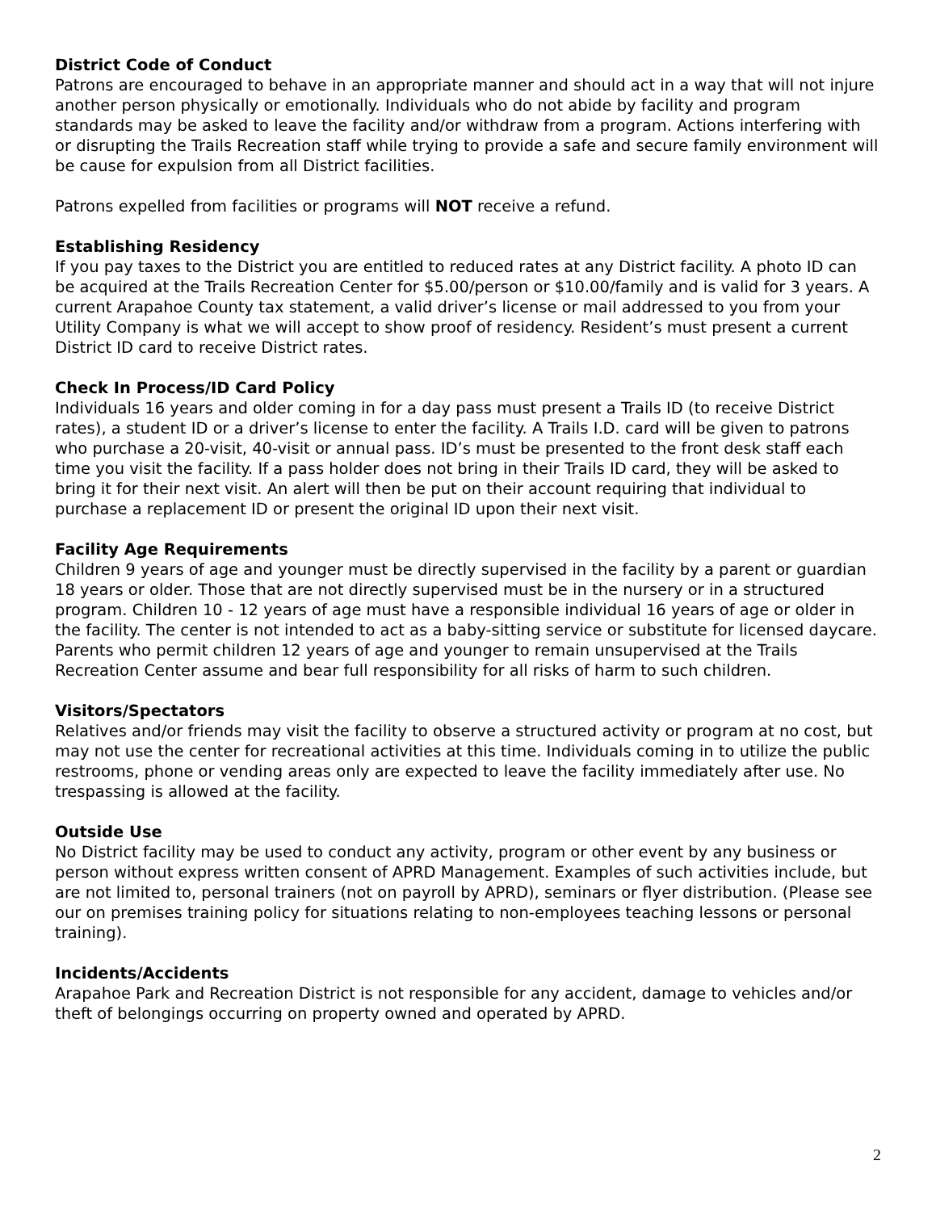District Code of Conduct
Patrons are encouraged to behave in an appropriate manner and should act in a way that will not injure another person physically or emotionally. Individuals who do not abide by facility and program standards may be asked to leave the facility and/or withdraw from a program. Actions interfering with or disrupting the Trails Recreation staff while trying to provide a safe and secure family environment will be cause for expulsion from all District facilities.
Patrons expelled from facilities or programs will NOT receive a refund.
Establishing Residency
If you pay taxes to the District you are entitled to reduced rates at any District facility. A photo ID can be acquired at the Trails Recreation Center for $5.00/person or $10.00/family and is valid for 3 years. A current Arapahoe County tax statement, a valid driver’s license or mail addressed to you from your Utility Company is what we will accept to show proof of residency. Resident’s must present a current District ID card to receive District rates.
Check In Process/ID Card Policy
Individuals 16 years and older coming in for a day pass must present a Trails ID (to receive District rates), a student ID or a driver’s license to enter the facility. A Trails I.D. card will be given to patrons who purchase a 20-visit, 40-visit or annual pass. ID’s must be presented to the front desk staff each time you visit the facility. If a pass holder does not bring in their Trails ID card, they will be asked to bring it for their next visit. An alert will then be put on their account requiring that individual to purchase a replacement ID or present the original ID upon their next visit.
Facility Age Requirements
Children 9 years of age and younger must be directly supervised in the facility by a parent or guardian 18 years or older. Those that are not directly supervised must be in the nursery or in a structured program. Children 10 - 12 years of age must have a responsible individual 16 years of age or older in the facility. The center is not intended to act as a baby-sitting service or substitute for licensed daycare. Parents who permit children 12 years of age and younger to remain unsupervised at the Trails Recreation Center assume and bear full responsibility for all risks of harm to such children.
Visitors/Spectators
Relatives and/or friends may visit the facility to observe a structured activity or program at no cost, but may not use the center for recreational activities at this time. Individuals coming in to utilize the public restrooms, phone or vending areas only are expected to leave the facility immediately after use. No trespassing is allowed at the facility.
Outside Use
No District facility may be used to conduct any activity, program or other event by any business or person without express written consent of APRD Management. Examples of such activities include, but are not limited to, personal trainers (not on payroll by APRD), seminars or flyer distribution. (Please see our on premises training policy for situations relating to non-employees teaching lessons or personal training).
Incidents/Accidents
Arapahoe Park and Recreation District is not responsible for any accident, damage to vehicles and/or theft of belongings occurring on property owned and operated by APRD.
2